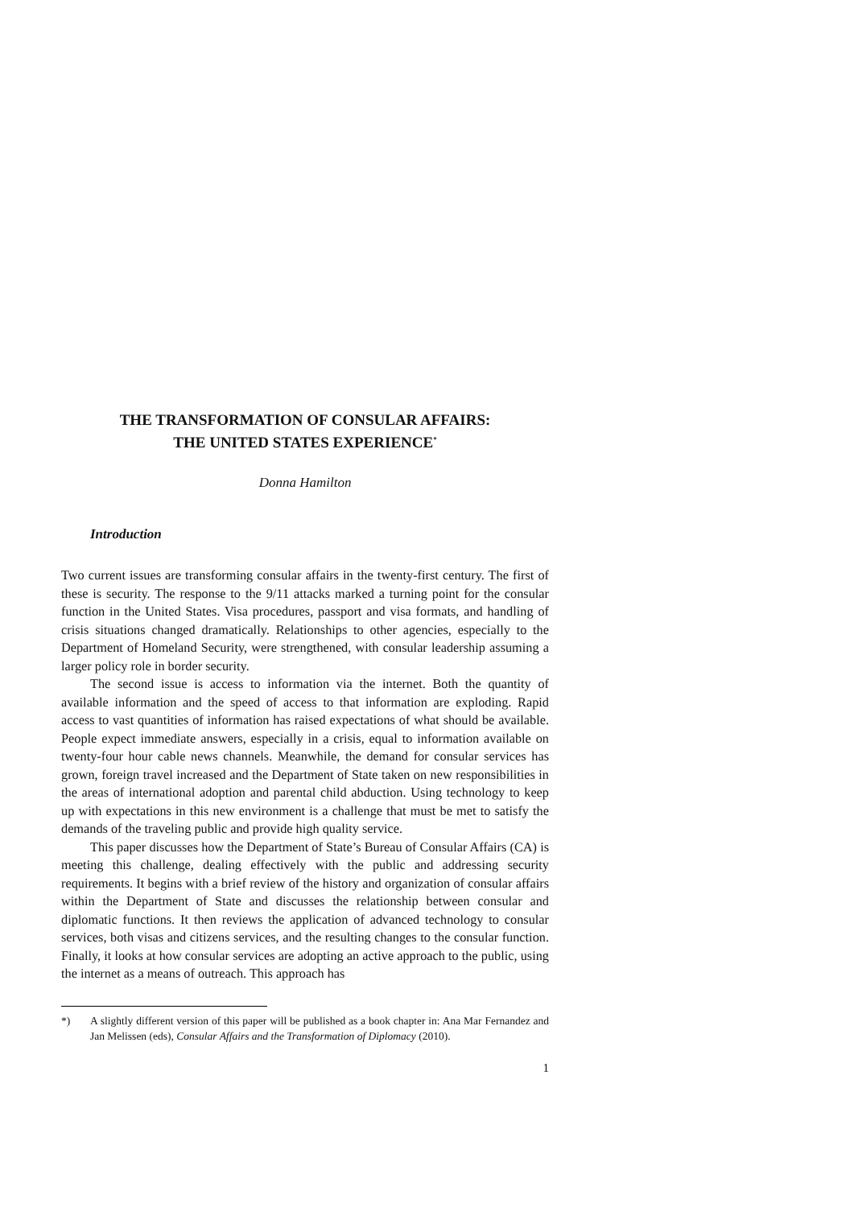THE TRANSFORMATION OF CONSULAR AFFAIRS:
THE UNITED STATES EXPERIENCE<sup>*</sup>
Donna Hamilton
Introduction
Two current issues are transforming consular affairs in the twenty-first century. The first of these is security. The response to the 9/11 attacks marked a turning point for the consular function in the United States. Visa procedures, passport and visa formats, and handling of crisis situations changed dramatically. Relationships to other agencies, especially to the Department of Homeland Security, were strengthened, with consular leadership assuming a larger policy role in border security.
The second issue is access to information via the internet. Both the quantity of available information and the speed of access to that information are exploding. Rapid access to vast quantities of information has raised expectations of what should be available. People expect immediate answers, especially in a crisis, equal to information available on twenty-four hour cable news channels. Meanwhile, the demand for consular services has grown, foreign travel increased and the Department of State taken on new responsibilities in the areas of international adoption and parental child abduction. Using technology to keep up with expectations in this new environment is a challenge that must be met to satisfy the demands of the traveling public and provide high quality service.
This paper discusses how the Department of State’s Bureau of Consular Affairs (CA) is meeting this challenge, dealing effectively with the public and addressing security requirements. It begins with a brief review of the history and organization of consular affairs within the Department of State and discusses the relationship between consular and diplomatic functions. It then reviews the application of advanced technology to consular services, both visas and citizens services, and the resulting changes to the consular function. Finally, it looks at how consular services are adopting an active approach to the public, using the internet as a means of outreach. This approach has
*) A slightly different version of this paper will be published as a book chapter in: Ana Mar Fernandez and Jan Melissen (eds), Consular Affairs and the Transformation of Diplomacy (2010).
1